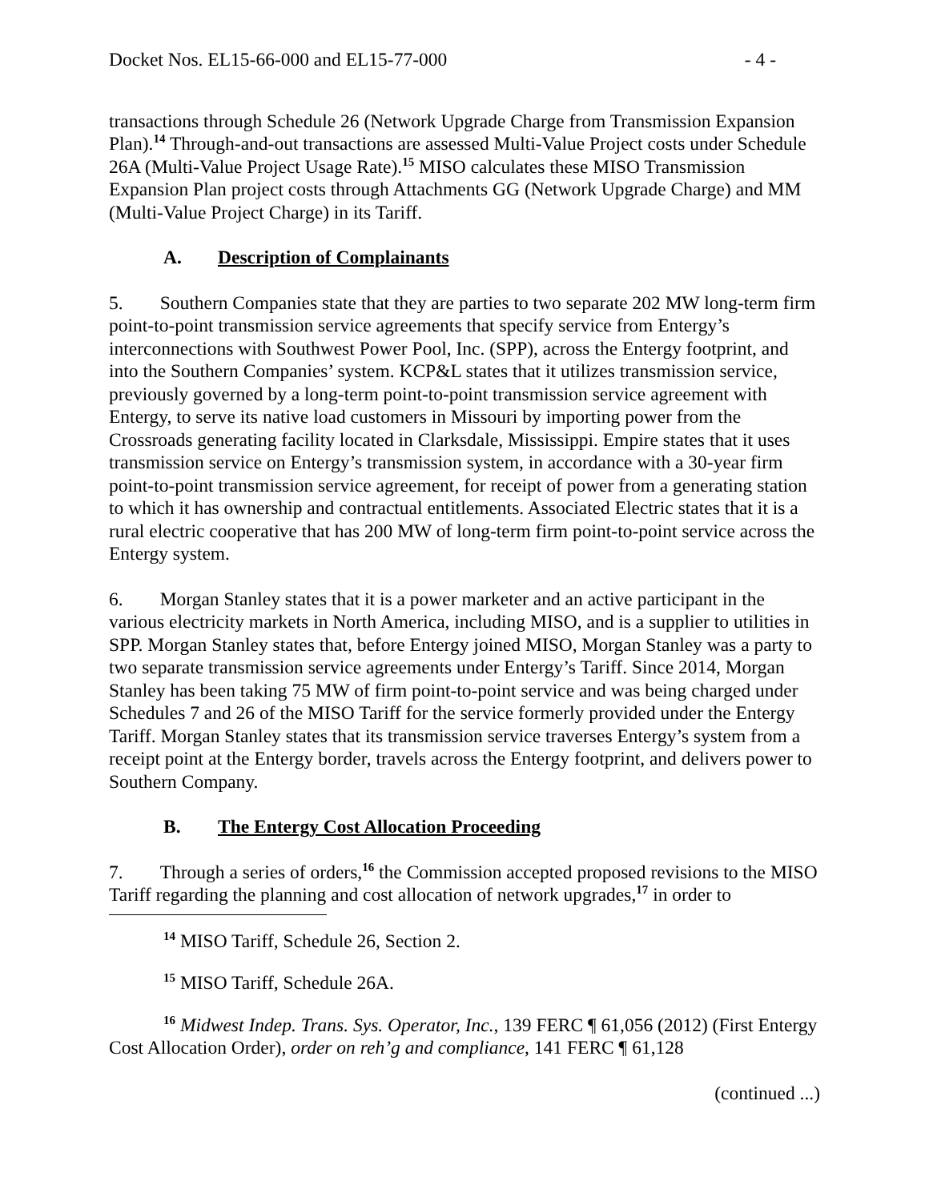Docket Nos. EL15-66-000 and EL15-77-000 - 4 -
transactions through Schedule 26 (Network Upgrade Charge from Transmission Expansion Plan).<sup>14</sup> Through-and-out transactions are assessed Multi-Value Project costs under Schedule 26A (Multi-Value Project Usage Rate).<sup>15</sup> MISO calculates these MISO Transmission Expansion Plan project costs through Attachments GG (Network Upgrade Charge) and MM (Multi-Value Project Charge) in its Tariff.
A. Description of Complainants
5. Southern Companies state that they are parties to two separate 202 MW long-term firm point-to-point transmission service agreements that specify service from Entergy’s interconnections with Southwest Power Pool, Inc. (SPP), across the Entergy footprint, and into the Southern Companies’ system. KCP&L states that it utilizes transmission service, previously governed by a long-term point-to-point transmission service agreement with Entergy, to serve its native load customers in Missouri by importing power from the Crossroads generating facility located in Clarksdale, Mississippi. Empire states that it uses transmission service on Entergy’s transmission system, in accordance with a 30-year firm point-to-point transmission service agreement, for receipt of power from a generating station to which it has ownership and contractual entitlements. Associated Electric states that it is a rural electric cooperative that has 200 MW of long-term firm point-to-point service across the Entergy system.
6. Morgan Stanley states that it is a power marketer and an active participant in the various electricity markets in North America, including MISO, and is a supplier to utilities in SPP. Morgan Stanley states that, before Entergy joined MISO, Morgan Stanley was a party to two separate transmission service agreements under Entergy’s Tariff. Since 2014, Morgan Stanley has been taking 75 MW of firm point-to-point service and was being charged under Schedules 7 and 26 of the MISO Tariff for the service formerly provided under the Entergy Tariff. Morgan Stanley states that its transmission service traverses Entergy’s system from a receipt point at the Entergy border, travels across the Entergy footprint, and delivers power to Southern Company.
B. The Entergy Cost Allocation Proceeding
7. Through a series of orders,<sup>16</sup> the Commission accepted proposed revisions to the MISO Tariff regarding the planning and cost allocation of network upgrades,<sup>17</sup> in order to
<sup>14</sup> MISO Tariff, Schedule 26, Section 2.
<sup>15</sup> MISO Tariff, Schedule 26A.
<sup>16</sup> Midwest Indep. Trans. Sys. Operator, Inc., 139 FERC ¶ 61,056 (2012) (First Entergy Cost Allocation Order), order on reh’g and compliance, 141 FERC ¶ 61,128
(continued ...)